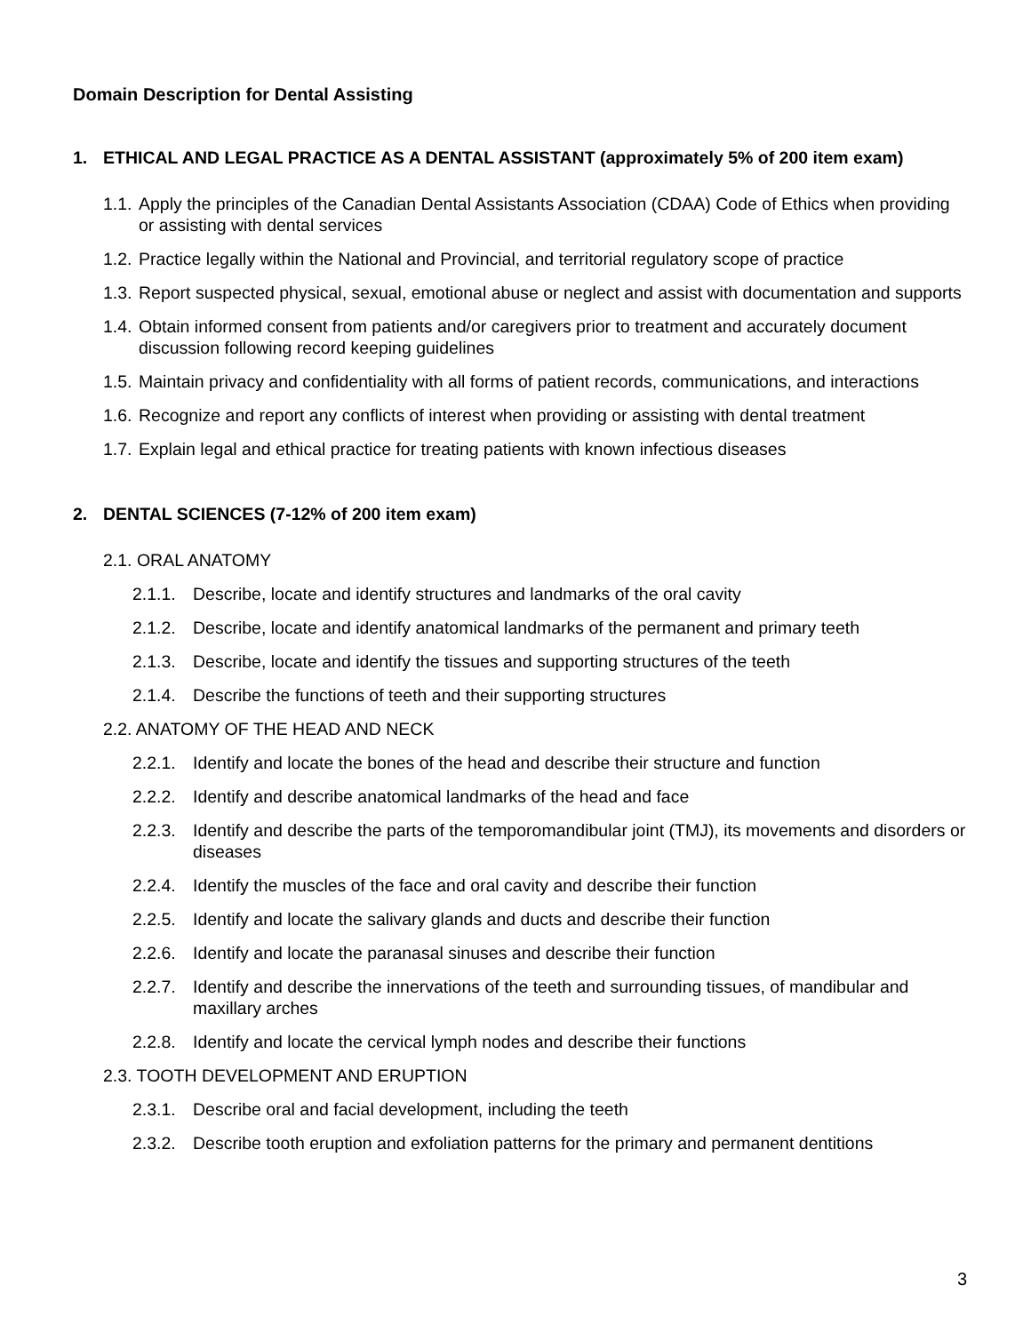Domain Description for Dental Assisting
1. ETHICAL AND LEGAL PRACTICE AS A DENTAL ASSISTANT (approximately 5% of 200 item exam)
1.1. Apply the principles of the Canadian Dental Assistants Association (CDAA) Code of Ethics when providing or assisting with dental services
1.2. Practice legally within the National and Provincial, and territorial regulatory scope of practice
1.3. Report suspected physical, sexual, emotional abuse or neglect and assist with documentation and supports
1.4. Obtain informed consent from patients and/or caregivers prior to treatment and accurately document discussion following record keeping guidelines
1.5. Maintain privacy and confidentiality with all forms of patient records, communications, and interactions
1.6. Recognize and report any conflicts of interest when providing or assisting with dental treatment
1.7. Explain legal and ethical practice for treating patients with known infectious diseases
2. DENTAL SCIENCES (7-12% of 200 item exam)
2.1. ORAL ANATOMY
2.1.1. Describe, locate and identify structures and landmarks of the oral cavity
2.1.2. Describe, locate and identify anatomical landmarks of the permanent and primary teeth
2.1.3. Describe, locate and identify the tissues and supporting structures of the teeth
2.1.4. Describe the functions of teeth and their supporting structures
2.2. ANATOMY OF THE HEAD AND NECK
2.2.1. Identify and locate the bones of the head and describe their structure and function
2.2.2. Identify and describe anatomical landmarks of the head and face
2.2.3. Identify and describe the parts of the temporomandibular joint (TMJ), its movements and disorders or diseases
2.2.4. Identify the muscles of the face and oral cavity and describe their function
2.2.5. Identify and locate the salivary glands and ducts and describe their function
2.2.6. Identify and locate the paranasal sinuses and describe their function
2.2.7. Identify and describe the innervations of the teeth and surrounding tissues, of mandibular and maxillary arches
2.2.8. Identify and locate the cervical lymph nodes and describe their functions
2.3. TOOTH DEVELOPMENT AND ERUPTION
2.3.1. Describe oral and facial development, including the teeth
2.3.2. Describe tooth eruption and exfoliation patterns for the primary and permanent dentitions
3